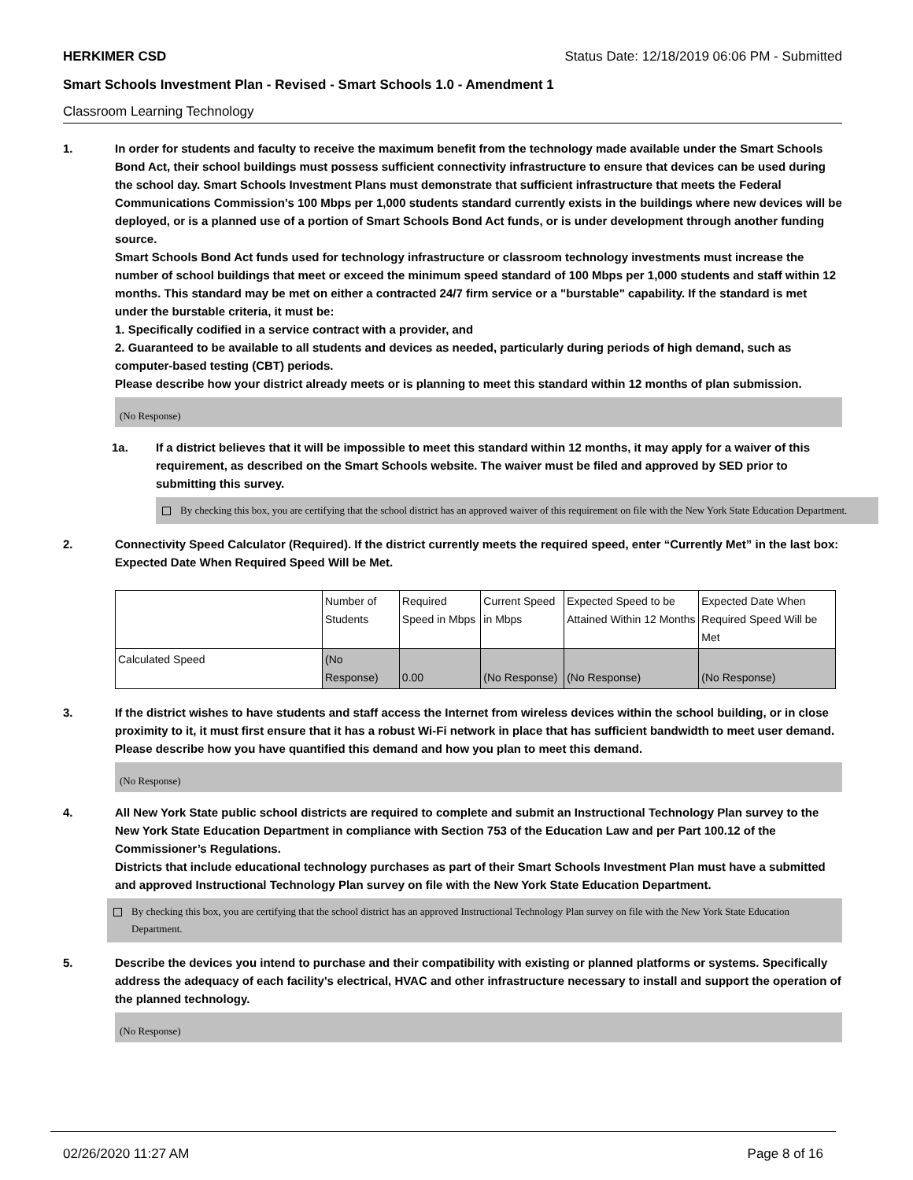HERKIMER CSD Status Date: 12/18/2019 06:06 PM - Submitted
Smart Schools Investment Plan - Revised - Smart Schools 1.0 - Amendment 1
Classroom Learning Technology
1. In order for students and faculty to receive the maximum benefit from the technology made available under the Smart Schools Bond Act, their school buildings must possess sufficient connectivity infrastructure to ensure that devices can be used during the school day. Smart Schools Investment Plans must demonstrate that sufficient infrastructure that meets the Federal Communications Commission’s 100 Mbps per 1,000 students standard currently exists in the buildings where new devices will be deployed, or is a planned use of a portion of Smart Schools Bond Act funds, or is under development through another funding source.
Smart Schools Bond Act funds used for technology infrastructure or classroom technology investments must increase the number of school buildings that meet or exceed the minimum speed standard of 100 Mbps per 1,000 students and staff within 12 months. This standard may be met on either a contracted 24/7 firm service or a "burstable" capability. If the standard is met under the burstable criteria, it must be:
1. Specifically codified in a service contract with a provider, and
2. Guaranteed to be available to all students and devices as needed, particularly during periods of high demand, such as computer-based testing (CBT) periods.
Please describe how your district already meets or is planning to meet this standard within 12 months of plan submission.
(No Response)
1a. If a district believes that it will be impossible to meet this standard within 12 months, it may apply for a waiver of this requirement, as described on the Smart Schools website. The waiver must be filed and approved by SED prior to submitting this survey.
By checking this box, you are certifying that the school district has an approved waiver of this requirement on file with the New York State Education Department.
2. Connectivity Speed Calculator (Required). If the district currently meets the required speed, enter “Currently Met” in the last box: Expected Date When Required Speed Will be Met.
| | Number of Students | Required Speed in Mbps | Current Speed in Mbps | Expected Speed to be Attained Within 12 Months | Expected Date When Required Speed Will be Met |
| --- | --- | --- | --- | --- | --- |
| Calculated Speed | (No Response) | 0.00 | (No Response) | (No Response) | (No Response) |
3. If the district wishes to have students and staff access the Internet from wireless devices within the school building, or in close proximity to it, it must first ensure that it has a robust Wi-Fi network in place that has sufficient bandwidth to meet user demand.
Please describe how you have quantified this demand and how you plan to meet this demand.
(No Response)
4. All New York State public school districts are required to complete and submit an Instructional Technology Plan survey to the New York State Education Department in compliance with Section 753 of the Education Law and per Part 100.12 of the Commissioner’s Regulations.
Districts that include educational technology purchases as part of their Smart Schools Investment Plan must have a submitted and approved Instructional Technology Plan survey on file with the New York State Education Department.
By checking this box, you are certifying that the school district has an approved Instructional Technology Plan survey on file with the New York State Education Department.
5. Describe the devices you intend to purchase and their compatibility with existing or planned platforms or systems. Specifically address the adequacy of each facility's electrical, HVAC and other infrastructure necessary to install and support the operation of the planned technology.
(No Response)
02/26/2020 11:27 AM Page 8 of 16